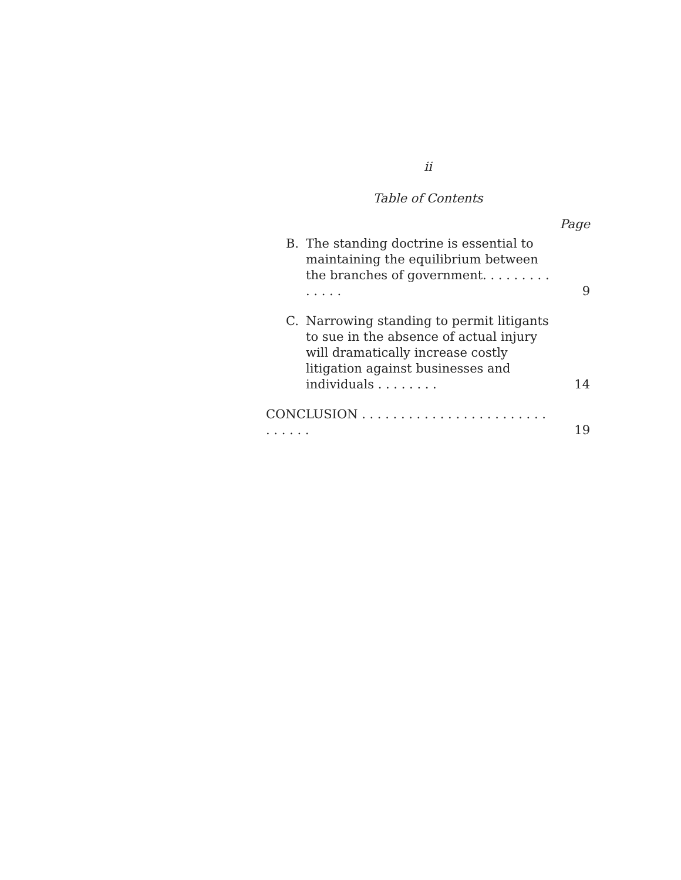ii
Table of Contents
Page
B. The standing doctrine is essential to maintaining the equilibrium between the branches of government. . . . . . . . . . . . . .
9
C. Narrowing standing to permit litigants to sue in the absence of actual injury will dramatically increase costly litigation against businesses and individuals . . . . . . . .
14
CONCLUSION . . . . . . . . . . . . . . . . . . . . . . . . . . . . . .
19